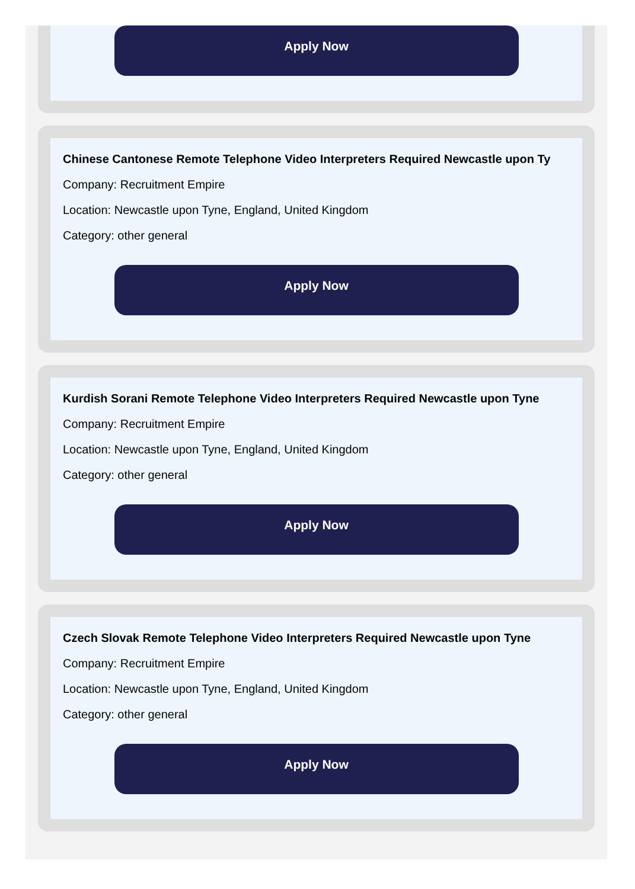Apply Now
Chinese Cantonese Remote Telephone Video Interpreters Required Newcastle upon Ty
Company: Recruitment Empire
Location: Newcastle upon Tyne, England, United Kingdom
Category: other general
Apply Now
Kurdish Sorani Remote Telephone Video Interpreters Required Newcastle upon Tyne
Company: Recruitment Empire
Location: Newcastle upon Tyne, England, United Kingdom
Category: other general
Apply Now
Czech Slovak Remote Telephone Video Interpreters Required Newcastle upon Tyne
Company: Recruitment Empire
Location: Newcastle upon Tyne, England, United Kingdom
Category: other general
Apply Now